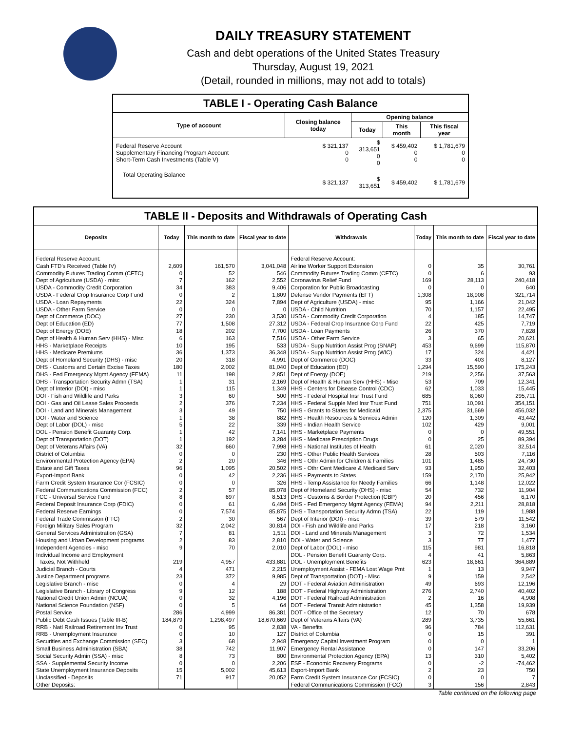DAILY TREASURY STATEMENT
Cash and debt operations of the United States Treasury
Thursday, August 19, 2021
(Detail, rounded in millions, may not add to totals)
TABLE I - Operating Cash Balance
| Type of account | Closing balance today | Opening balance | | |
| --- | --- | --- | --- | --- |
| | | Today | This month | This fiscal year |
| Federal Reserve Account Supplementary Financing Program Account Short-Term Cash Investments (Table V) | $ 321,137 0 0 | $ 313,651 0 0 | $ 459,402 0 0 | $ 1,781,679 0 0 |
| Total Operating Balance | $ 321,137 | $ 313,651 | $ 459,402 | $ 1,781,679 |
TABLE II - Deposits and Withdrawals of Operating Cash
| Deposits | Today | This month to date | Fiscal year to date | Withdrawals | Today | This month to date | Fiscal year to date |
| --- | --- | --- | --- | --- | --- | --- | --- |
| Federal Reserve Account: | | | | Federal Reserve Account: | | | |
| Cash FTD's Received (Table IV) | 2,609 | 161,570 | 3,041,048 | Airline Worker Support Extension | 0 | 35 | 30,761 |
| Commodity Futures Trading Comm (CFTC) | 0 | 52 | 546 | Commodity Futures Trading Comm (CFTC) | 0 | 6 | 93 |
| Dept of Agriculture (USDA) - misc | 7 | 162 | 2,552 | Coronavirus Relief Fund | 169 | 28,113 | 240,418 |
| USDA - Commodity Credit Corporation | 34 | 383 | 9,406 | Corporation for Public Broadcasting | 0 | 0 | 640 |
| USDA - Federal Crop Insurance Corp Fund | 0 | 2 | 1,809 | Defense Vendor Payments (EFT) | 1,308 | 18,908 | 321,714 |
| USDA - Loan Repayments | 22 | 324 | 7,894 | Dept of Agriculture (USDA) - misc | 95 | 1,166 | 21,042 |
| USDA - Other Farm Service | 0 | 0 | 0 | USDA - Child Nutrition | 70 | 1,157 | 22,495 |
| Dept of Commerce (DOC) | 27 | 230 | 3,530 | USDA - Commodity Credit Corporation | 4 | 185 | 14,747 |
| Dept of Education (ED) | 77 | 1,508 | 27,312 | USDA - Federal Crop Insurance Corp Fund | 22 | 425 | 7,719 |
| Dept of Energy (DOE) | 18 | 202 | 7,700 | USDA - Loan Payments | 26 | 370 | 7,828 |
| Dept of Health & Human Serv (HHS) - Misc | 6 | 163 | 7,516 | USDA - Other Farm Service | 3 | 65 | 20,621 |
| HHS - Marketplace Receipts | 10 | 195 | 533 | USDA - Supp Nutrition Assist Prog (SNAP) | 453 | 9,699 | 115,870 |
| HHS - Medicare Premiums | 36 | 1,373 | 36,348 | USDA - Supp Nutrition Assist Prog (WIC) | 17 | 324 | 4,421 |
| Dept of Homeland Security (DHS) - misc | 20 | 318 | 4,991 | Dept of Commerce (DOC) | 33 | 403 | 8,127 |
| DHS - Customs and Certain Excise Taxes | 180 | 2,002 | 81,040 | Dept of Education (ED) | 1,294 | 15,590 | 175,243 |
| DHS - Fed Emergency Mgmt Agency (FEMA) | 11 | 198 | 2,851 | Dept of Energy (DOE) | 219 | 2,256 | 37,563 |
| DHS - Transportation Security Admn (TSA) | 1 | 31 | 2,169 | Dept of Health & Human Serv (HHS) - Misc | 53 | 709 | 12,341 |
| Dept of Interior (DOI) - misc | 1 | 115 | 1,349 | HHS - Centers for Disease Control (CDC) | 62 | 1,033 | 15,445 |
| DOI - Fish and Wildlife and Parks | 3 | 60 | 500 | HHS - Federal Hospital Insr Trust Fund | 685 | 8,060 | 295,711 |
| DOI - Gas and Oil Lease Sales Proceeds | 2 | 376 | 7,234 | HHS - Federal Supple Med Insr Trust Fund | 751 | 10,091 | 354,151 |
| DOI - Land and Minerals Management | 3 | 49 | 750 | HHS - Grants to States for Medicaid | 2,375 | 31,669 | 456,032 |
| DOI - Water and Science | 1 | 38 | 882 | HHS - Health Resources & Services Admin | 120 | 1,309 | 43,442 |
| Dept of Labor (DOL) - misc | 5 | 22 | 339 | HHS - Indian Health Service | 102 | 429 | 9,001 |
| DOL - Pension Benefit Guaranty Corp. | 1 | 42 | 7,141 | HHS - Marketplace Payments | 0 | 0 | 49,551 |
| Dept of Transportation (DOT) | 1 | 192 | 3,284 | HHS - Medicare Prescription Drugs | 0 | 25 | 89,394 |
| Dept of Veterans Affairs (VA) | 32 | 660 | 7,998 | HHS - National Institutes of Health | 61 | 2,020 | 32,514 |
| District of Columbia | 0 | 0 | 230 | HHS - Other Public Health Services | 28 | 503 | 7,116 |
| Environmental Protection Agency (EPA) | 2 | 20 | 346 | HHS - Othr Admin for Children & Families | 101 | 1,485 | 24,730 |
| Estate and Gift Taxes | 96 | 1,095 | 20,502 | HHS - Othr Cent Medicare & Medicaid Serv | 93 | 1,950 | 32,403 |
| Export-Import Bank | 0 | 42 | 2,236 | HHS - Payments to States | 159 | 2,170 | 25,942 |
| Farm Credit System Insurance Cor (FCSIC) | 0 | 0 | 326 | HHS - Temp Assistance for Needy Families | 66 | 1,148 | 12,022 |
| Federal Communications Commission (FCC) | 2 | 57 | 85,078 | Dept of Homeland Security (DHS) - misc | 54 | 732 | 11,904 |
| FCC - Universal Service Fund | 8 | 697 | 8,513 | DHS - Customs & Border Protection (CBP) | 20 | 456 | 6,170 |
| Federal Deposit Insurance Corp (FDIC) | 0 | 61 | 6,494 | DHS - Fed Emergency Mgmt Agency (FEMA) | 94 | 2,211 | 28,818 |
| Federal Reserve Earnings | 0 | 7,574 | 85,875 | DHS - Transportation Security Admn (TSA) | 22 | 119 | 1,988 |
| Federal Trade Commission (FTC) | 2 | 30 | 567 | Dept of Interior (DOI) - misc | 39 | 579 | 11,542 |
| Foreign Military Sales Program | 32 | 2,042 | 30,814 | DOI - Fish and Wildlife and Parks | 17 | 218 | 3,160 |
| General Services Administration (GSA) | 7 | 81 | 1,511 | DOI - Land and Minerals Management | 3 | 72 | 1,534 |
| Housing and Urban Development programs | 2 | 83 | 2,810 | DOI - Water and Science | 3 | 77 | 1,477 |
| Independent Agencies - misc | 9 | 70 | 2,010 | Dept of Labor (DOL) - misc | 115 | 981 | 16,818 |
| Individual Income and Employment | | | | DOL - Pension Benefit Guaranty Corp. | 4 | 41 | 5,863 |
| Taxes, Not Withheld | 219 | 4,957 | 433,881 | DOL - Unemployment Benefits | 623 | 18,661 | 364,889 |
| Judicial Branch - Courts | 4 | 471 | 2,215 | Unemployment Assist - FEMA Lost Wage Pmt | 1 | 13 | 9,947 |
| Justice Department programs | 23 | 372 | 9,985 | Dept of Transportation (DOT) - Misc | 9 | 159 | 2,542 |
| Legislative Branch - misc | 0 | 4 | 29 | DOT - Federal Aviation Administration | 49 | 693 | 12,196 |
| Legislative Branch - Library of Congress | 9 | 12 | 188 | DOT - Federal Highway Administration | 276 | 2,740 | 40,402 |
| National Credit Union Admin (NCUA) | 0 | 32 | 4,196 | DOT - Federal Railroad Administration | 2 | 16 | 4,908 |
| National Science Foundation (NSF) | 0 | 5 | 64 | DOT - Federal Transit Administration | 45 | 1,358 | 19,939 |
| Postal Service | 286 | 4,999 | 86,381 | DOT - Office of the Secretary | 12 | 70 | 678 |
| Public Debt Cash Issues (Table III-B) | 184,879 | 1,298,497 | 18,670,669 | Dept of Veterans Affairs (VA) | 289 | 3,735 | 55,661 |
| RRB - Natl Railroad Retirement Inv Trust | 0 | 95 | 2,838 | VA - Benefits | 96 | 784 | 112,631 |
| RRB - Unemployment Insurance | 0 | 10 | 127 | District of Columbia | 0 | 15 | 391 |
| Securities and Exchange Commission (SEC) | 3 | 68 | 2,948 | Emergency Capital Investment Program | 0 | 0 | 1 |
| Small Business Administration (SBA) | 38 | 742 | 11,907 | Emergency Rental Assistance | 0 | 147 | 33,206 |
| Social Security Admin (SSA) - misc | 8 | 73 | 800 | Environmental Protection Agency (EPA) | 13 | 310 | 5,402 |
| SSA - Supplemental Security Income | 0 | 0 | 2,206 | ESF - Economic Recovery Programs | 0 | -2 | -74,462 |
| State Unemployment Insurance Deposits | 15 | 5,002 | 45,613 | Export-Import Bank | 2 | 23 | 750 |
| Unclassified - Deposits | 71 | 917 | 20,052 | Farm Credit System Insurance Cor (FCSIC) | 0 | 0 | 7 |
| Other Deposits: | | | | Federal Communications Commission (FCC) | 3 | 156 | 2,843 |
Table continued on the following page